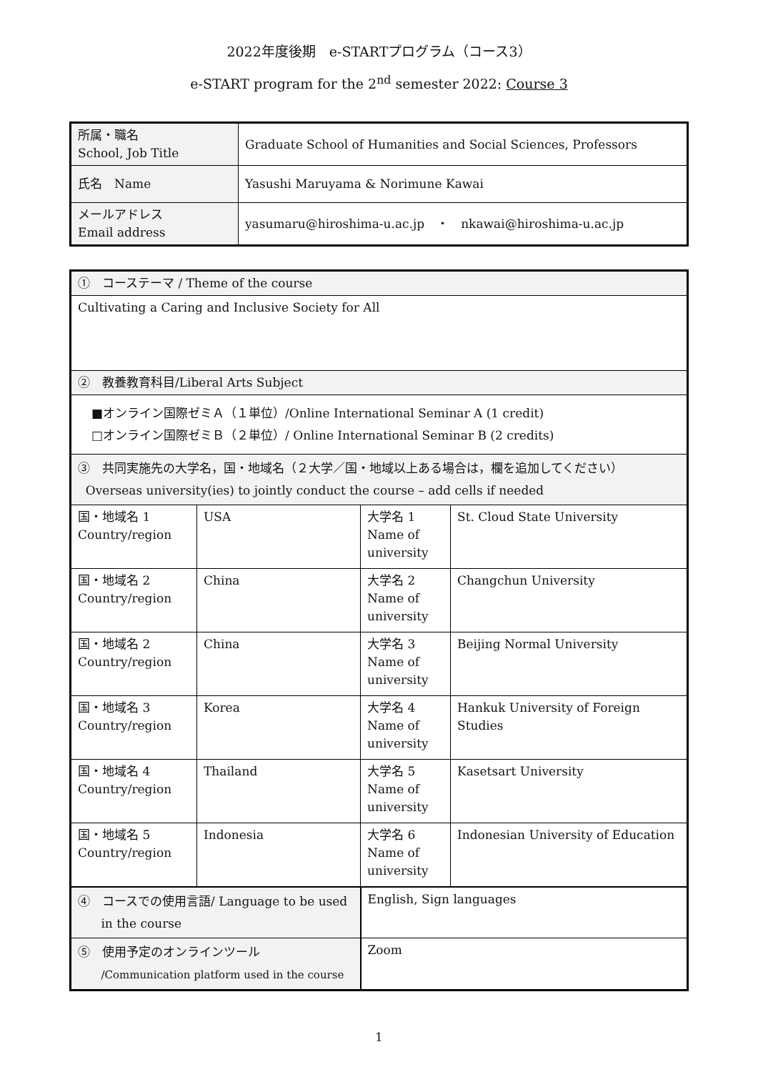2022年度後期　e-STARTプログラム（コース3）
e-START program for the 2<sup>nd</sup> semester 2022: Course 3
| 所属・職名 School, Job Title | Graduate School of Humanities and Social Sciences, Professors |
| 氏名 Name | Yasushi Maruyama & Norimune Kawai |
| メールアドレス Email address | yasumaru@hiroshima-u.ac.jp ・ nkawai@hiroshima-u.ac.jp |
| ① コーステーマ / Theme of the course | | | |
| Cultivating a Caring and Inclusive Society for All | | | |
| ② 教養教育科目/Liberal Arts Subject | | | |
| ■オンライン国際ゼミＡ（１単位）/Online International Seminar A (1 credit) □オンライン国際ゼミＢ（２単位）/ Online International Seminar B (2 credits) | | | |
| ③ 共同実施先の大学名，国・地域名（２大学／国・地域以上ある場合は，欄を追加してください） Overseas university(ies) to jointly conduct the course – add cells if needed | | | |
| 国・地域名 1 Country/region | USA | 大学名 1 Name of university | St. Cloud State University |
| 国・地域名 2 Country/region | China | 大学名 2 Name of university | Changchun University |
| 国・地域名 2 Country/region | China | 大学名 3 Name of university | Beijing Normal University |
| 国・地域名 3 Country/region | Korea | 大学名 4 Name of university | Hankuk University of Foreign Studies |
| 国・地域名 4 Country/region | Thailand | 大学名 5 Name of university | Kasetsart University |
| 国・地域名 5 Country/region | Indonesia | 大学名 6 Name of university | Indonesian University of Education |
| ④ コースでの使用言語/ Language to be used in the course | | English, Sign languages | |
| ⑤ 使用予定のオンラインツール /Communication platform used in the course | | Zoom | |
1